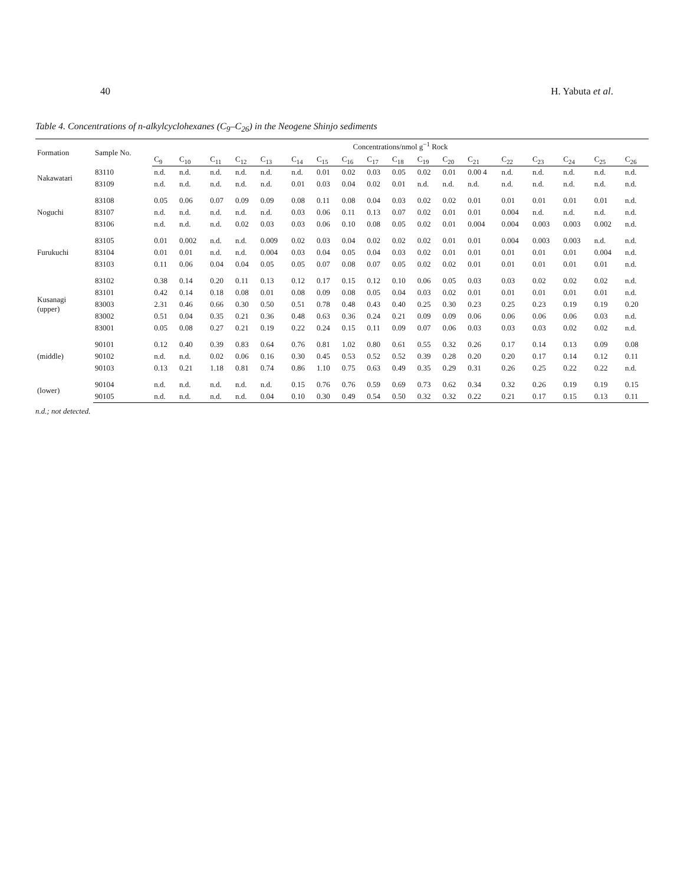40 H. Yabuta et al.
Table 4. Concentrations of n-alkylcyclohexanes (C<sub>9</sub>–C<sub>26</sub>) in the Neogene Shinjo sediments
| Formation | Sample No. | Concentrations/nmol g<sup>−1</sup> Rock | | | | | | | | | | | | | | | | | |
| --- | --- | --- | --- | --- | --- | --- | --- | --- | --- | --- | --- | --- | --- | --- | --- | --- | --- | --- | --- |
| | | C<sub>9</sub> | C<sub>10</sub> | C<sub>11</sub> | C<sub>12</sub> | C<sub>13</sub> | C<sub>14</sub> | C<sub>15</sub> | C<sub>16</sub> | C<sub>17</sub> | C<sub>18</sub> | C<sub>19</sub> | C<sub>20</sub> | C<sub>21</sub> | C<sub>22</sub> | C<sub>23</sub> | C<sub>24</sub> | C<sub>25</sub> | C<sub>26</sub> |
| Nakawatari | 83110 | n.d. | n.d. | n.d. | n.d. | n.d. | n.d. | 0.01 | 0.02 | 0.03 | 0.05 | 0.02 | 0.01 | 0.00 4 | n.d. | n.d. | n.d. | n.d. | n.d. |
| | 83109 | n.d. | n.d. | n.d. | n.d. | n.d. | 0.01 | 0.03 | 0.04 | 0.02 | 0.01 | n.d. | n.d. | n.d. | n.d. | n.d. | n.d. | n.d. | n.d. |
| Noguchi | 83108 | 0.05 | 0.06 | 0.07 | 0.09 | 0.09 | 0.08 | 0.11 | 0.08 | 0.04 | 0.03 | 0.02 | 0.02 | 0.01 | 0.01 | 0.01 | 0.01 | 0.01 | n.d. |
| | 83107 | n.d. | n.d. | n.d. | n.d. | n.d. | 0.03 | 0.06 | 0.11 | 0.13 | 0.07 | 0.02 | 0.01 | 0.01 | 0.004 | n.d. | n.d. | n.d. | n.d. |
| | 83106 | n.d. | n.d. | n.d. | 0.02 | 0.03 | 0.03 | 0.06 | 0.10 | 0.08 | 0.05 | 0.02 | 0.01 | 0.004 | 0.004 | 0.003 | 0.003 | 0.002 | n.d. |
| Furukuchi | 83105 | 0.01 | 0.002 | n.d. | n.d. | 0.009 | 0.02 | 0.03 | 0.04 | 0.02 | 0.02 | 0.02 | 0.01 | 0.01 | 0.004 | 0.003 | 0.003 | n.d. | n.d. |
| | 83104 | 0.01 | 0.01 | n.d. | n.d. | 0.004 | 0.03 | 0.04 | 0.05 | 0.04 | 0.03 | 0.02 | 0.01 | 0.01 | 0.01 | 0.01 | 0.01 | 0.004 | n.d. |
| | 83103 | 0.11 | 0.06 | 0.04 | 0.04 | 0.05 | 0.05 | 0.07 | 0.08 | 0.07 | 0.05 | 0.02 | 0.02 | 0.01 | 0.01 | 0.01 | 0.01 | 0.01 | n.d. |
| Kusanagi (upper) | 83102 | 0.38 | 0.14 | 0.20 | 0.11 | 0.13 | 0.12 | 0.17 | 0.15 | 0.12 | 0.10 | 0.06 | 0.05 | 0.03 | 0.03 | 0.02 | 0.02 | 0.02 | n.d. |
| | 83101 | 0.42 | 0.14 | 0.18 | 0.08 | 0.01 | 0.08 | 0.09 | 0.08 | 0.05 | 0.04 | 0.03 | 0.02 | 0.01 | 0.01 | 0.01 | 0.01 | 0.01 | n.d. |
| | 83003 | 2.31 | 0.46 | 0.66 | 0.30 | 0.50 | 0.51 | 0.78 | 0.48 | 0.43 | 0.40 | 0.25 | 0.30 | 0.23 | 0.25 | 0.23 | 0.19 | 0.19 | 0.20 |
| | 83002 | 0.51 | 0.04 | 0.35 | 0.21 | 0.36 | 0.48 | 0.63 | 0.36 | 0.24 | 0.21 | 0.09 | 0.09 | 0.06 | 0.06 | 0.06 | 0.06 | 0.03 | n.d. |
| | 83001 | 0.05 | 0.08 | 0.27 | 0.21 | 0.19 | 0.22 | 0.24 | 0.15 | 0.11 | 0.09 | 0.07 | 0.06 | 0.03 | 0.03 | 0.03 | 0.02 | 0.02 | n.d. |
| (middle) | 90101 | 0.12 | 0.40 | 0.39 | 0.83 | 0.64 | 0.76 | 0.81 | 1.02 | 0.80 | 0.61 | 0.55 | 0.32 | 0.26 | 0.17 | 0.14 | 0.13 | 0.09 | 0.08 |
| | 90102 | n.d. | n.d. | 0.02 | 0.06 | 0.16 | 0.30 | 0.45 | 0.53 | 0.52 | 0.52 | 0.39 | 0.28 | 0.20 | 0.20 | 0.17 | 0.14 | 0.12 | 0.11 |
| | 90103 | 0.13 | 0.21 | 1.18 | 0.81 | 0.74 | 0.86 | 1.10 | 0.75 | 0.63 | 0.49 | 0.35 | 0.29 | 0.31 | 0.26 | 0.25 | 0.22 | 0.22 | n.d. |
| (lower) | 90104 | n.d. | n.d. | n.d. | n.d. | n.d. | 0.15 | 0.76 | 0.76 | 0.59 | 0.69 | 0.73 | 0.62 | 0.34 | 0.32 | 0.26 | 0.19 | 0.19 | 0.15 |
| | 90105 | n.d. | n.d. | n.d. | n.d. | 0.04 | 0.10 | 0.30 | 0.49 | 0.54 | 0.50 | 0.32 | 0.32 | 0.22 | 0.21 | 0.17 | 0.15 | 0.13 | 0.11 |
n.d.; not detected.